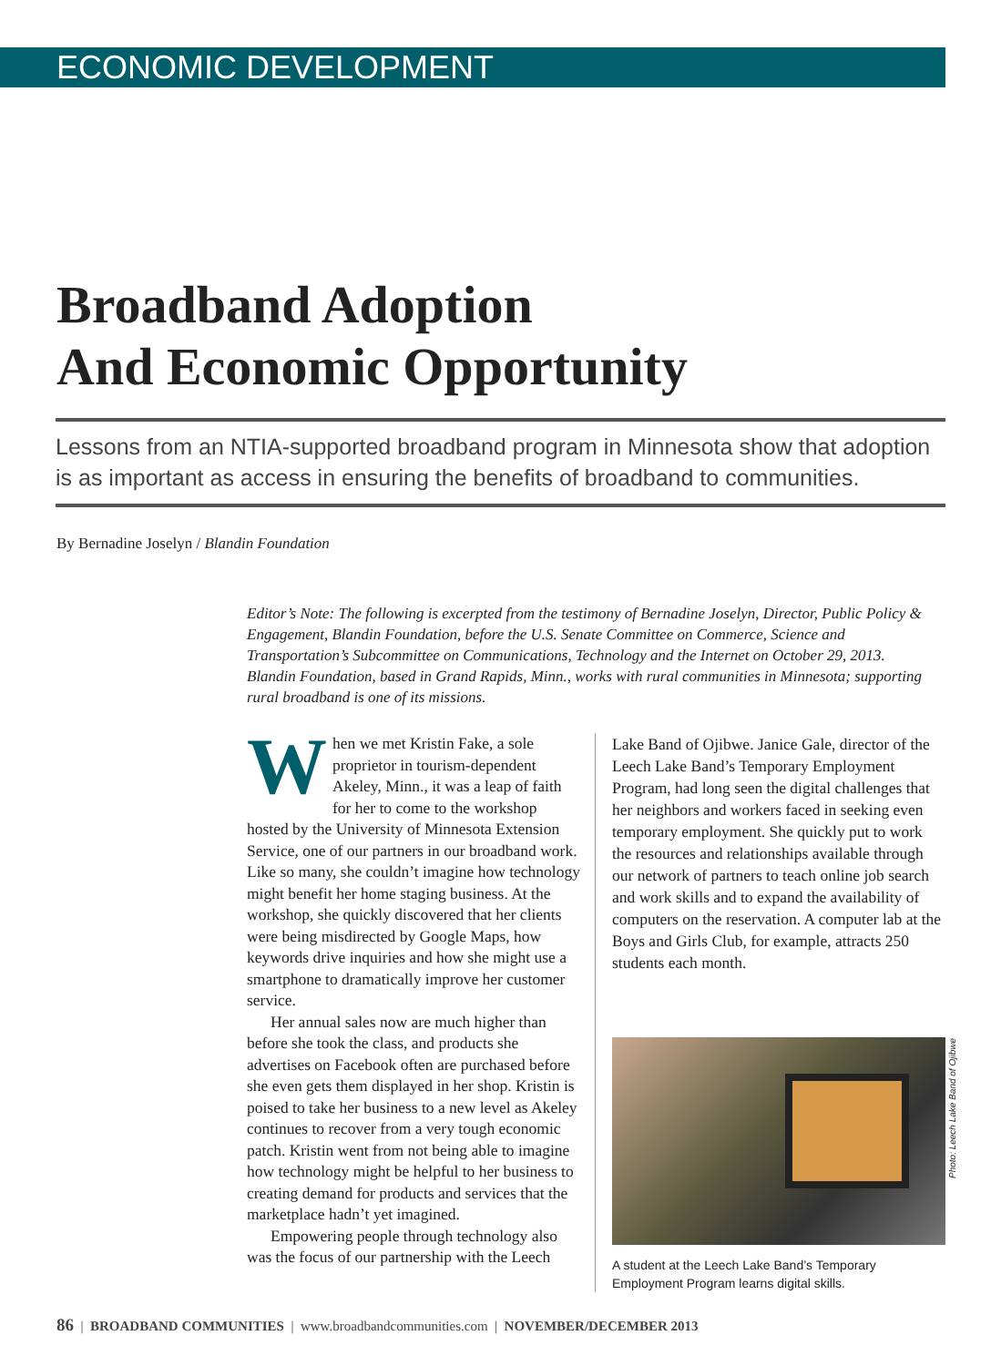ECONOMIC DEVELOPMENT
Broadband Adoption
And Economic Opportunity
Lessons from an NTIA-supported broadband program in Minnesota show that adoption is as important as access in ensuring the benefits of broadband to communities.
By Bernadine Joselyn / Blandin Foundation
Editor’s Note: The following is excerpted from the testimony of Bernadine Joselyn, Director, Public Policy & Engagement, Blandin Foundation, before the U.S. Senate Committee on Commerce, Science and Transportation’s Subcommittee on Communications, Technology and the Internet on October 29, 2013. Blandin Foundation, based in Grand Rapids, Minn., works with rural communities in Minnesota; supporting rural broadband is one of its missions.
When we met Kristin Fake, a sole proprietor in tourism-dependent Akeley, Minn., it was a leap of faith for her to come to the workshop hosted by the University of Minnesota Extension Service, one of our partners in our broadband work. Like so many, she couldn’t imagine how technology might benefit her home staging business. At the workshop, she quickly discovered that her clients were being misdirected by Google Maps, how keywords drive inquiries and how she might use a smartphone to dramatically improve her customer service.
Her annual sales now are much higher than before she took the class, and products she advertises on Facebook often are purchased before she even gets them displayed in her shop. Kristin is poised to take her business to a new level as Akeley continues to recover from a very tough economic patch. Kristin went from not being able to imagine how technology might be helpful to her business to creating demand for products and services that the marketplace hadn’t yet imagined.
Empowering people through technology also was the focus of our partnership with the Leech
Lake Band of Ojibwe. Janice Gale, director of the Leech Lake Band’s Temporary Employment Program, had long seen the digital challenges that her neighbors and workers faced in seeking even temporary employment. She quickly put to work the resources and relationships available through our network of partners to teach online job search and work skills and to expand the availability of computers on the reservation. A computer lab at the Boys and Girls Club, for example, attracts 250 students each month.
A student at the Leech Lake Band’s Temporary Employment Program learns digital skills.
Photo: Leech Lake Band of Ojibwe
86 | BROADBAND COMMUNITIES | www.broadbandcommunities.com | NOVEMBER/DECEMBER 2013